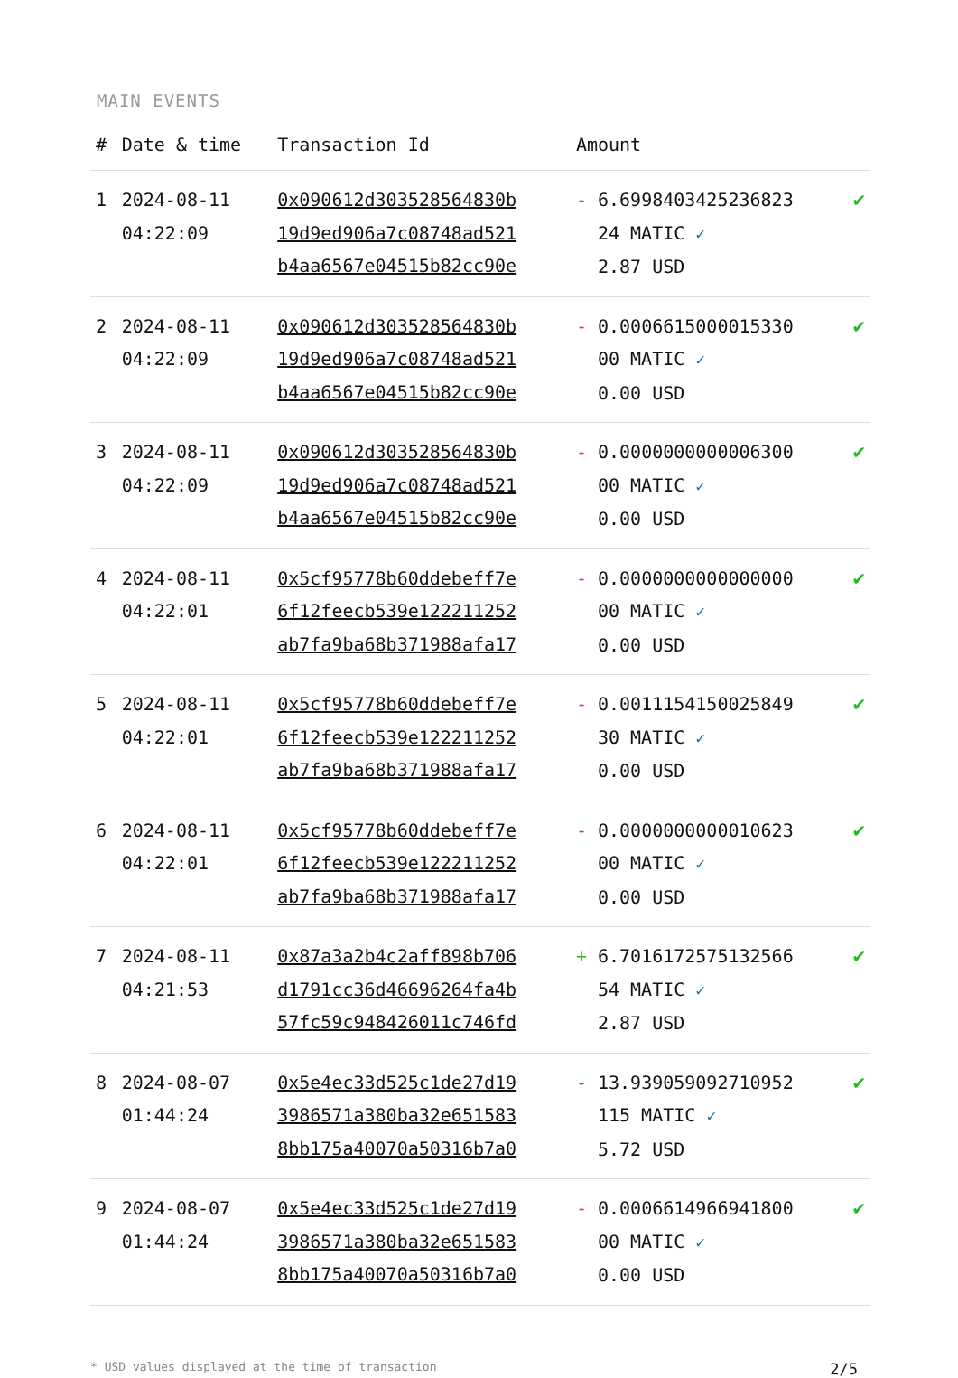MAIN EVENTS
| # | Date & time | Transaction Id | Amount | |
| --- | --- | --- | --- | --- |
| 1 | 2024-08-11 04:22:09 | 0x090612d303528564830b 19d9ed906a7c08748ad521 b4aa6567e04515b82cc90e | - 6.6998403425236823 24 MATIC ✓ 2.87 USD | ✔ |
| 2 | 2024-08-11 04:22:09 | 0x090612d303528564830b 19d9ed906a7c08748ad521 b4aa6567e04515b82cc90e | - 0.0006615000015330 00 MATIC ✓ 0.00 USD | ✔ |
| 3 | 2024-08-11 04:22:09 | 0x090612d303528564830b 19d9ed906a7c08748ad521 b4aa6567e04515b82cc90e | - 0.0000000000006300 00 MATIC ✓ 0.00 USD | ✔ |
| 4 | 2024-08-11 04:22:01 | 0x5cf95778b60ddebeff7e 6f12feecb539e122211252 ab7fa9ba68b371988afa17 | - 0.0000000000000000 00 MATIC ✓ 0.00 USD | ✔ |
| 5 | 2024-08-11 04:22:01 | 0x5cf95778b60ddebeff7e 6f12feecb539e122211252 ab7fa9ba68b371988afa17 | - 0.0011154150025849 30 MATIC ✓ 0.00 USD | ✔ |
| 6 | 2024-08-11 04:22:01 | 0x5cf95778b60ddebeff7e 6f12feecb539e122211252 ab7fa9ba68b371988afa17 | - 0.0000000000010623 00 MATIC ✓ 0.00 USD | ✔ |
| 7 | 2024-08-11 04:21:53 | 0x87a3a2b4c2aff898b706 d1791cc36d46696264fa4b 57fc59c948426011c746fd | + 6.7016172575132566 54 MATIC ✓ 2.87 USD | ✔ |
| 8 | 2024-08-07 01:44:24 | 0x5e4ec33d525c1de27d19 3986571a380ba32e651583 8bb175a40070a50316b7a0 | - 13.939059092710952 115 MATIC ✓ 5.72 USD | ✔ |
| 9 | 2024-08-07 01:44:24 | 0x5e4ec33d525c1de27d19 3986571a380ba32e651583 8bb175a40070a50316b7a0 | - 0.0006614966941800 00 MATIC ✓ 0.00 USD | ✔ |
* USD values displayed at the time of transaction 2/5